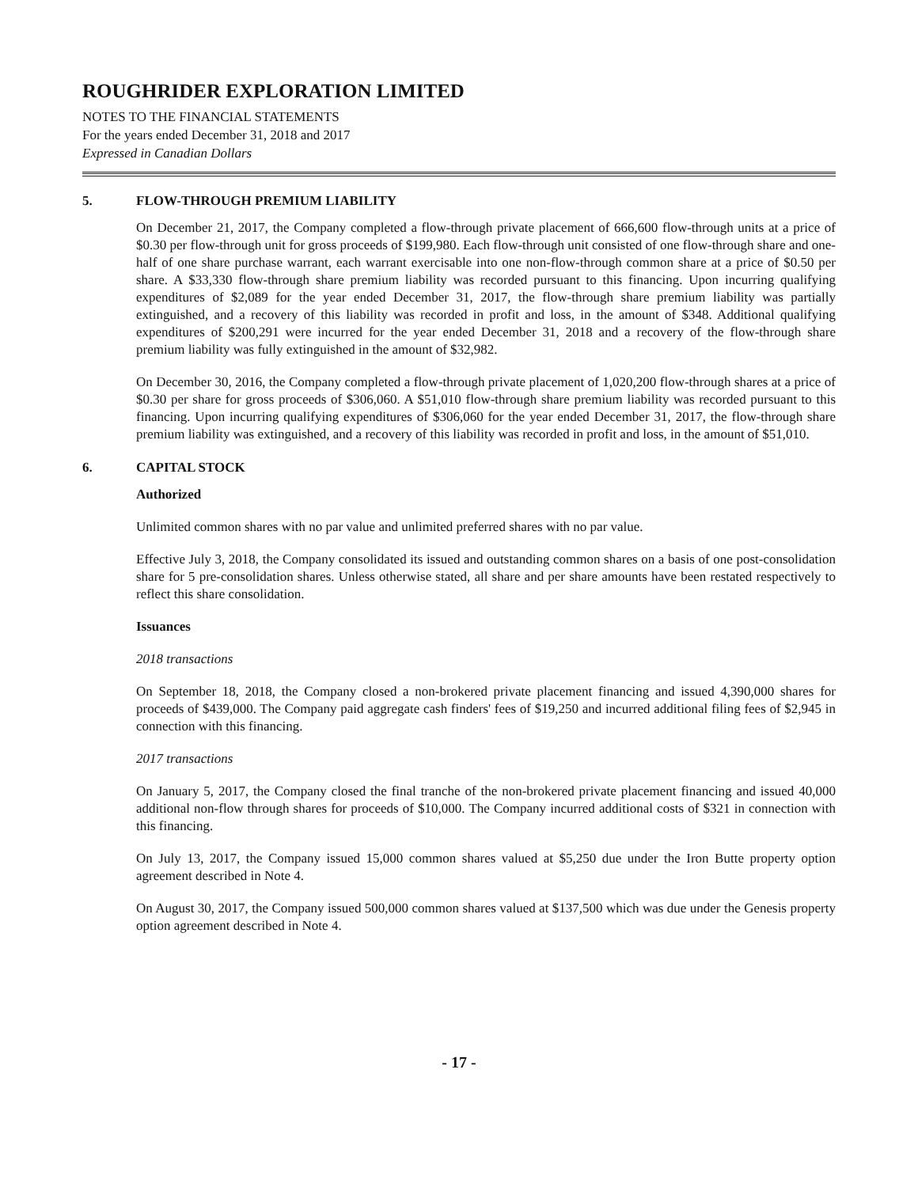ROUGHRIDER EXPLORATION LIMITED
NOTES TO THE FINANCIAL STATEMENTS
For the years ended December 31, 2018 and 2017
Expressed in Canadian Dollars
5. FLOW-THROUGH PREMIUM LIABILITY
On December 21, 2017, the Company completed a flow-through private placement of 666,600 flow-through units at a price of $0.30 per flow-through unit for gross proceeds of $199,980. Each flow-through unit consisted of one flow-through share and one-half of one share purchase warrant, each warrant exercisable into one non-flow-through common share at a price of $0.50 per share. A $33,330 flow-through share premium liability was recorded pursuant to this financing. Upon incurring qualifying expenditures of $2,089 for the year ended December 31, 2017, the flow-through share premium liability was partially extinguished, and a recovery of this liability was recorded in profit and loss, in the amount of $348. Additional qualifying expenditures of $200,291 were incurred for the year ended December 31, 2018 and a recovery of the flow-through share premium liability was fully extinguished in the amount of $32,982.
On December 30, 2016, the Company completed a flow-through private placement of 1,020,200 flow-through shares at a price of $0.30 per share for gross proceeds of $306,060. A $51,010 flow-through share premium liability was recorded pursuant to this financing. Upon incurring qualifying expenditures of $306,060 for the year ended December 31, 2017, the flow-through share premium liability was extinguished, and a recovery of this liability was recorded in profit and loss, in the amount of $51,010.
6. CAPITAL STOCK
Authorized
Unlimited common shares with no par value and unlimited preferred shares with no par value.
Effective July 3, 2018, the Company consolidated its issued and outstanding common shares on a basis of one post-consolidation share for 5 pre-consolidation shares. Unless otherwise stated, all share and per share amounts have been restated respectively to reflect this share consolidation.
Issuances
2018 transactions
On September 18, 2018, the Company closed a non-brokered private placement financing and issued 4,390,000 shares for proceeds of $439,000. The Company paid aggregate cash finders' fees of $19,250 and incurred additional filing fees of $2,945 in connection with this financing.
2017 transactions
On January 5, 2017, the Company closed the final tranche of the non-brokered private placement financing and issued 40,000 additional non-flow through shares for proceeds of $10,000. The Company incurred additional costs of $321 in connection with this financing.
On July 13, 2017, the Company issued 15,000 common shares valued at $5,250 due under the Iron Butte property option agreement described in Note 4.
On August 30, 2017, the Company issued 500,000 common shares valued at $137,500 which was due under the Genesis property option agreement described in Note 4.
- 17 -